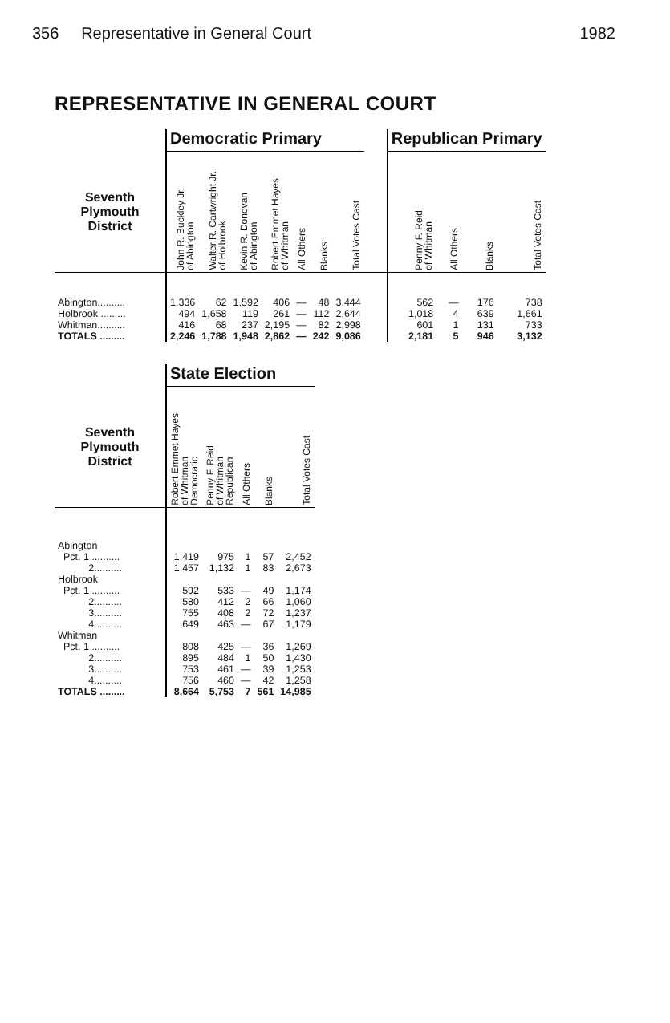356 Representative in General Court 1982
REPRESENTATIVE IN GENERAL COURT
| | Democratic Primary | | | | | | | | Republican Primary | | | |
| Seventh Plymouth District | John R. Buckley Jr. of Abington | Walter R. Cartwright Jr. of Holbrook | Kevin R. Donovan of Abington | Robert Emmet Hayes of Whitman | All Others | Blanks | Total Votes Cast | | Penny F. Reid of Whitman | All Others | Blanks | Total Votes Cast |
| Abington.......... | 1,336 | 62 | 1,592 | 406 | — | 48 | 3,444 | | 562 | — | 176 | 738 |
| Holbrook ......... | 494 | 1,658 | 119 | 261 | — | 112 | 2,644 | | 1,018 | 4 | 639 | 1,661 |
| Whitman.......... | 416 | 68 | 237 | 2,195 | — | 82 | 2,998 | | 601 | 1 | 131 | 733 |
| TOTALS ......... | 2,246 | 1,788 | 1,948 | 2,862 | — | 242 | 9,086 | | 2,181 | 5 | 946 | 3,132 |
| | State Election | | | | |
| Seventh Plymouth District | Robert Emmet Hayes of Whitman Democratic | Penny F. Reid of Whitman Republican | All Others | Blanks | Total Votes Cast |
| Abington | | | | | |
| Pct. 1 .......... | 1,419 | 975 | 1 | 57 | 2,452 |
| 2.......... | 1,457 | 1,132 | 1 | 83 | 2,673 |
| Holbrook | | | | | |
| Pct. 1 .......... | 592 | 533 | — | 49 | 1,174 |
| 2.......... | 580 | 412 | 2 | 66 | 1,060 |
| 3.......... | 755 | 408 | 2 | 72 | 1,237 |
| 4.......... | 649 | 463 | — | 67 | 1,179 |
| Whitman | | | | | |
| Pct. 1 .......... | 808 | 425 | — | 36 | 1,269 |
| 2.......... | 895 | 484 | 1 | 50 | 1,430 |
| 3.......... | 753 | 461 | — | 39 | 1,253 |
| 4.......... | 756 | 460 | — | 42 | 1,258 |
| TOTALS ......... | 8,664 | 5,753 | 7 | 561 | 14,985 |